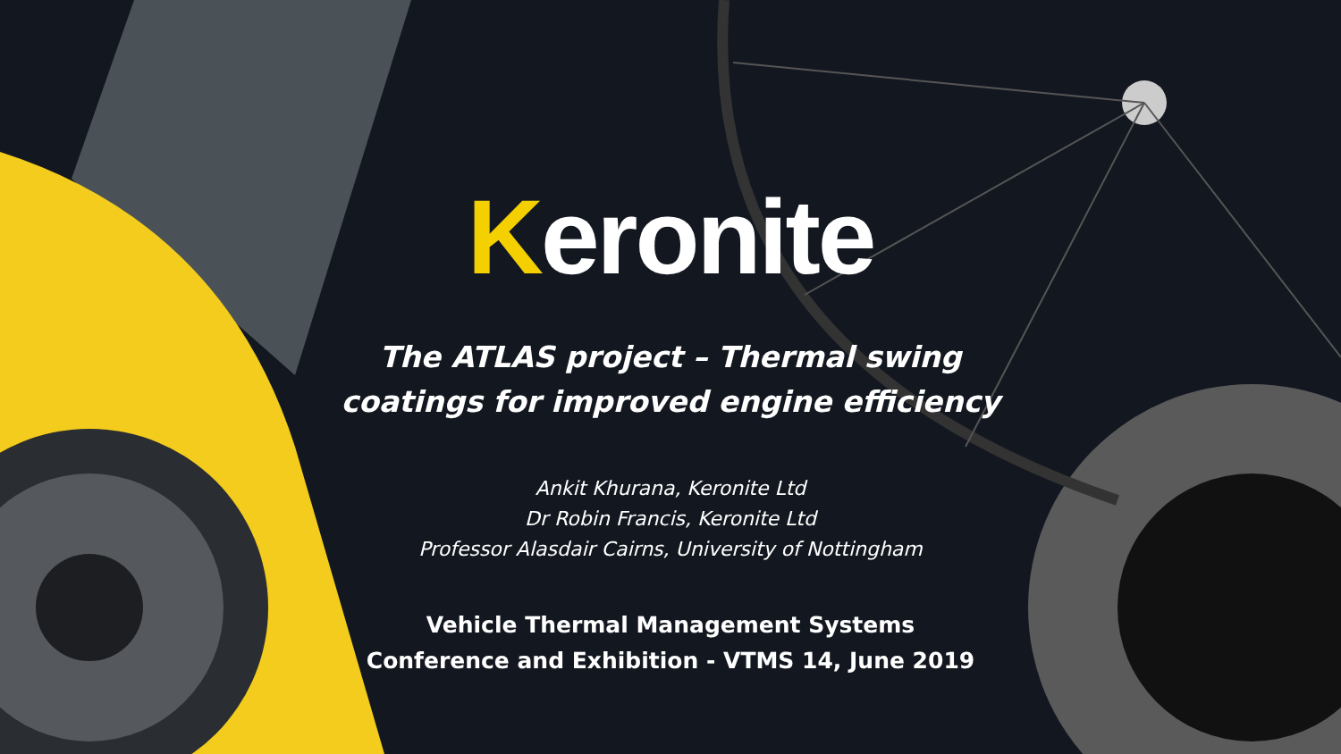Keronite
The ATLAS project – Thermal swing
coatings for improved engine efficiency
Ankit Khurana, Keronite Ltd
Dr Robin Francis, Keronite Ltd
Professor Alasdair Cairns, University of Nottingham
Vehicle Thermal Management Systems
Conference and Exhibition - VTMS 14, June 2019